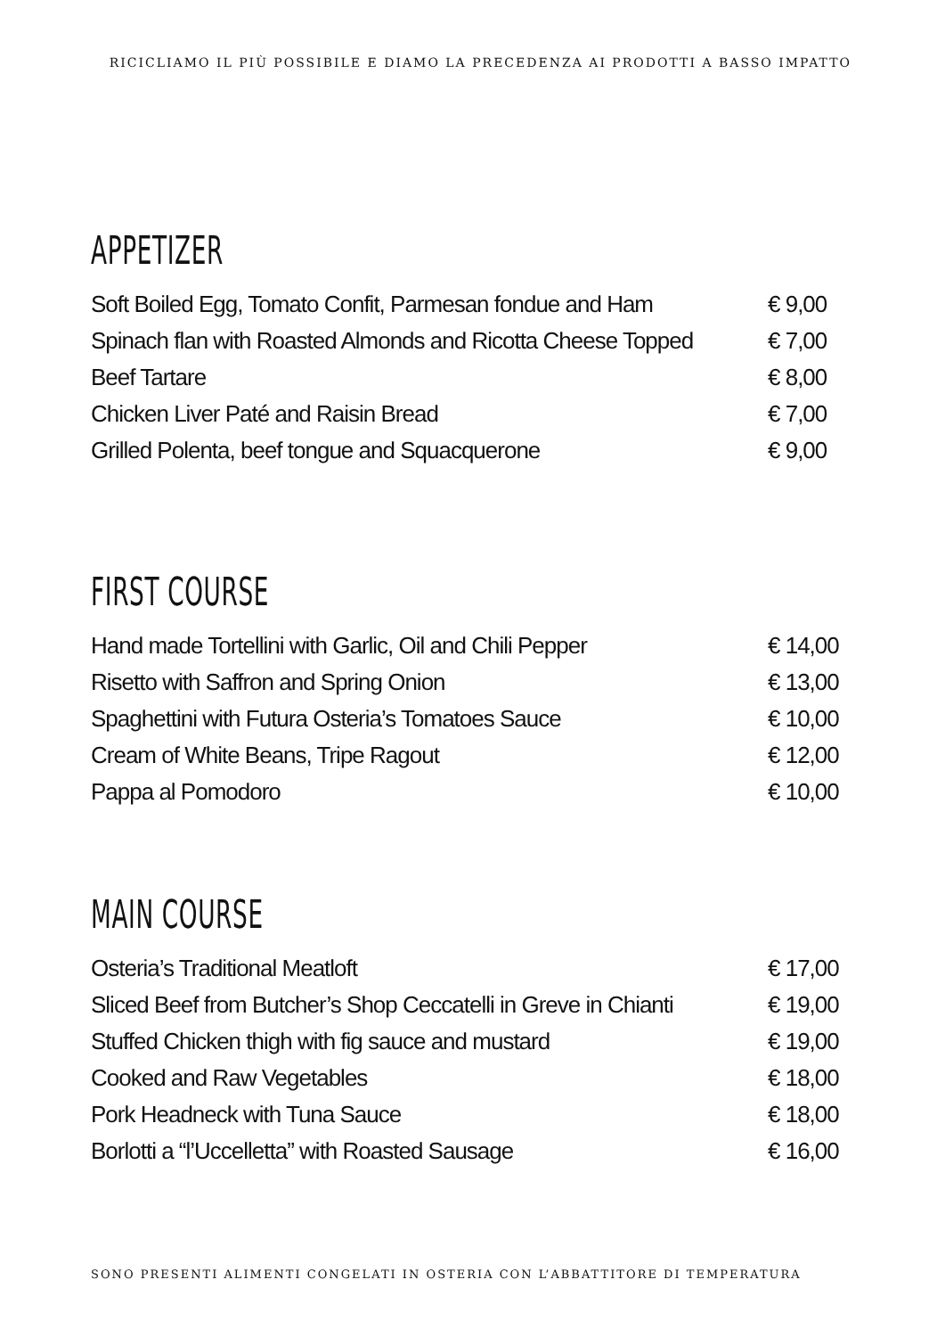RICICLIAMO IL PIÙ POSSIBILE E DIAMO LA PRECEDENZA AI PRODOTTI A BASSO IMPATTO
APPETIZER
Soft Boiled Egg, Tomato Confit, Parmesan fondue and Ham € 9,00
Spinach flan with Roasted Almonds and Ricotta Cheese Topped € 7,00
Beef Tartare € 8,00
Chicken Liver Paté and Raisin Bread € 7,00
Grilled Polenta, beef tongue and Squacquerone € 9,00
FIRST COURSE
Hand made Tortellini with Garlic, Oil and Chili Pepper € 14,00
Risetto with Saffron and Spring Onion € 13,00
Spaghettini with Futura Osteria’s Tomatoes Sauce € 10,00
Cream of White Beans, Tripe Ragout € 12,00
Pappa al Pomodoro € 10,00
MAIN COURSE
Osteria’s Traditional Meatloft € 17,00
Sliced Beef from Butcher’s Shop Ceccatelli in Greve in Chianti € 19,00
Stuffed Chicken thigh with fig sauce and mustard € 19,00
Cooked and Raw Vegetables € 18,00
Pork Headneck with Tuna Sauce € 18,00
Borlotti a “l’Uccelletta” with Roasted Sausage € 16,00
SONO PRESENTI ALIMENTI CONGELATI IN OSTERIA CON L’ABBATTITORE DI TEMPERATURA